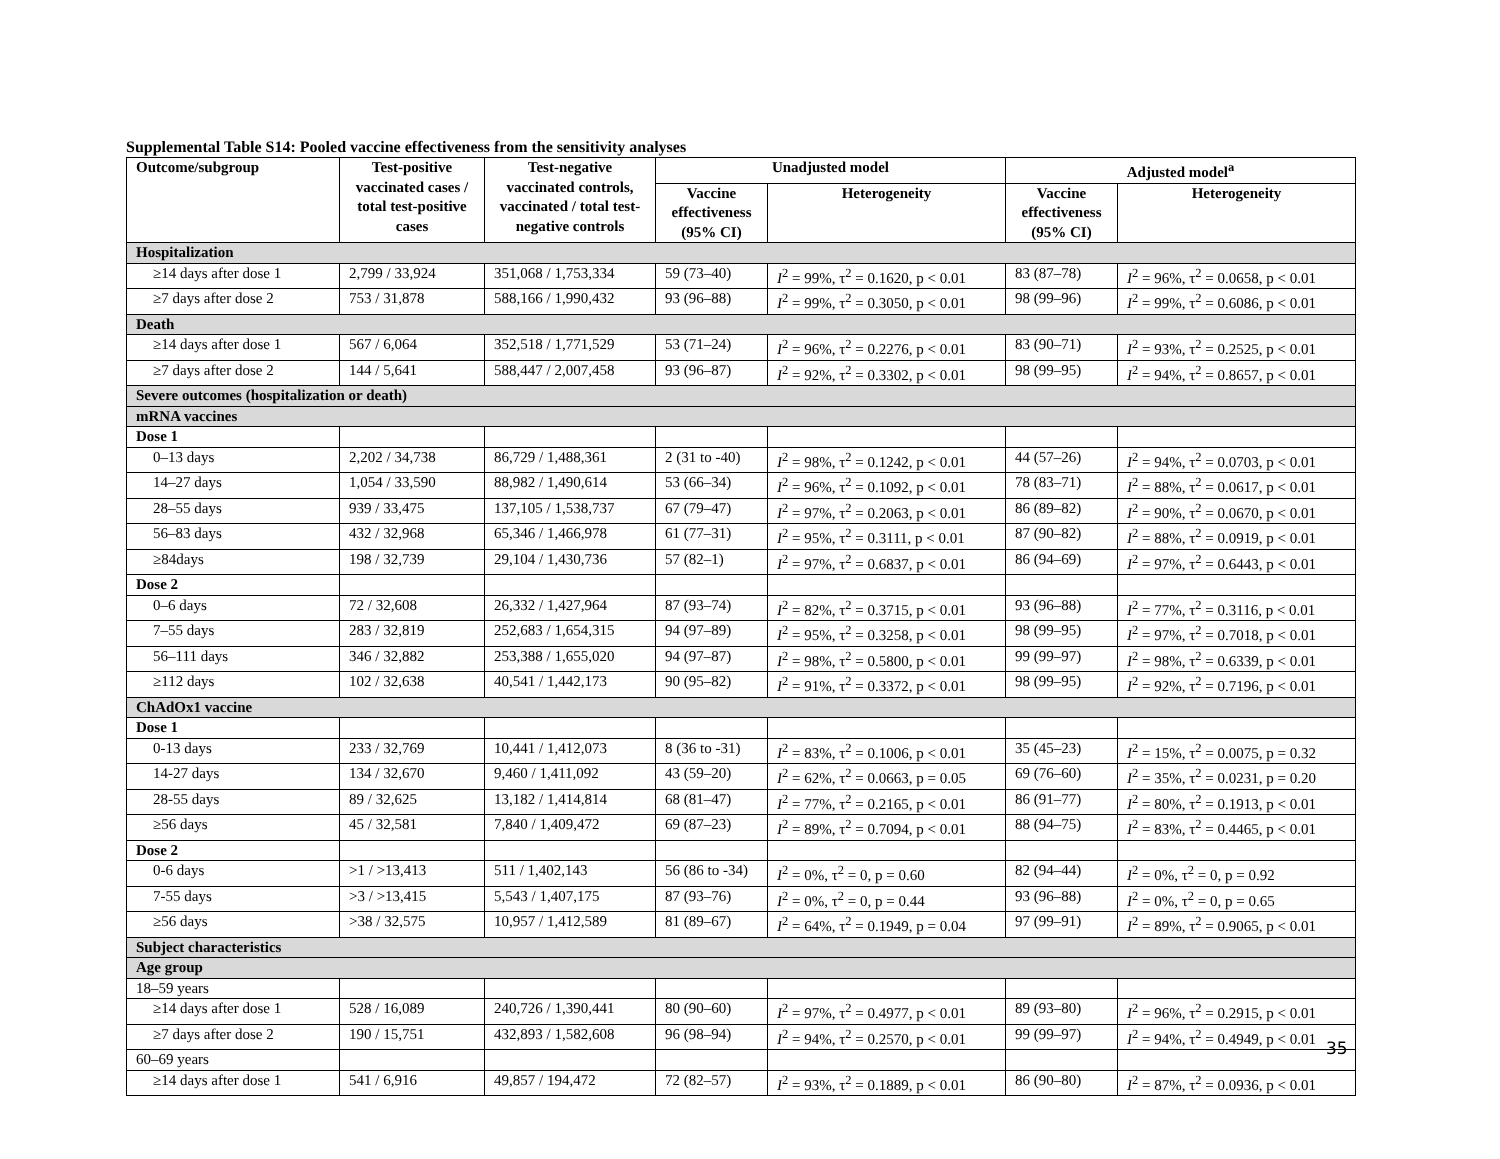Supplemental Table S14: Pooled vaccine effectiveness from the sensitivity analyses
| Outcome/subgroup | Test-positive vaccinated cases / total test-positive cases | Test-negative vaccinated controls, vaccinated / total test-negative controls | Unadjusted model | | Adjusted model<sup>a</sup> | |
| --- | --- | --- | --- | --- | --- | --- |
| | | | Vaccine effectiveness (95% CI) | Heterogeneity | Vaccine effectiveness (95% CI) | Heterogeneity |
| Hospitalization | | | | | | |
| ≥14 days after dose 1 | 2,799 / 33,924 | 351,068 / 1,753,334 | 59 (73–40) | I<sup>2</sup> = 99%, τ<sup>2</sup> = 0.1620, p < 0.01 | 83 (87–78) | I<sup>2</sup> = 96%, τ<sup>2</sup> = 0.0658, p < 0.01 |
| ≥7 days after dose 2 | 753 / 31,878 | 588,166 / 1,990,432 | 93 (96–88) | I<sup>2</sup> = 99%, τ<sup>2</sup> = 0.3050, p < 0.01 | 98 (99–96) | I<sup>2</sup> = 99%, τ<sup>2</sup> = 0.6086, p < 0.01 |
| Death | | | | | | |
| ≥14 days after dose 1 | 567 / 6,064 | 352,518 / 1,771,529 | 53 (71–24) | I<sup>2</sup> = 96%, τ<sup>2</sup> = 0.2276, p < 0.01 | 83 (90–71) | I<sup>2</sup> = 93%, τ<sup>2</sup> = 0.2525, p < 0.01 |
| ≥7 days after dose 2 | 144 / 5,641 | 588,447 / 2,007,458 | 93 (96–87) | I<sup>2</sup> = 92%, τ<sup>2</sup> = 0.3302, p < 0.01 | 98 (99–95) | I<sup>2</sup> = 94%, τ<sup>2</sup> = 0.8657, p < 0.01 |
| Severe outcomes (hospitalization or death) | | | | | | |
| mRNA vaccines | | | | | | |
| Dose 1 | | | | | | |
| 0–13 days | 2,202 / 34,738 | 86,729 / 1,488,361 | 2 (31 to -40) | I<sup>2</sup> = 98%, τ<sup>2</sup> = 0.1242, p < 0.01 | 44 (57–26) | I<sup>2</sup> = 94%, τ<sup>2</sup> = 0.0703, p < 0.01 |
| 14–27 days | 1,054 / 33,590 | 88,982 / 1,490,614 | 53 (66–34) | I<sup>2</sup> = 96%, τ<sup>2</sup> = 0.1092, p < 0.01 | 78 (83–71) | I<sup>2</sup> = 88%, τ<sup>2</sup> = 0.0617, p < 0.01 |
| 28–55 days | 939 / 33,475 | 137,105 / 1,538,737 | 67 (79–47) | I<sup>2</sup> = 97%, τ<sup>2</sup> = 0.2063, p < 0.01 | 86 (89–82) | I<sup>2</sup> = 90%, τ<sup>2</sup> = 0.0670, p < 0.01 |
| 56–83 days | 432 / 32,968 | 65,346 / 1,466,978 | 61 (77–31) | I<sup>2</sup> = 95%, τ<sup>2</sup> = 0.3111, p < 0.01 | 87 (90–82) | I<sup>2</sup> = 88%, τ<sup>2</sup> = 0.0919, p < 0.01 |
| ≥84days | 198 / 32,739 | 29,104 / 1,430,736 | 57 (82–1) | I<sup>2</sup> = 97%, τ<sup>2</sup> = 0.6837, p < 0.01 | 86 (94–69) | I<sup>2</sup> = 97%, τ<sup>2</sup> = 0.6443, p < 0.01 |
| Dose 2 | | | | | | |
| 0–6 days | 72 / 32,608 | 26,332 / 1,427,964 | 87 (93–74) | I<sup>2</sup> = 82%, τ<sup>2</sup> = 0.3715, p < 0.01 | 93 (96–88) | I<sup>2</sup> = 77%, τ<sup>2</sup> = 0.3116, p < 0.01 |
| 7–55 days | 283 / 32,819 | 252,683 / 1,654,315 | 94 (97–89) | I<sup>2</sup> = 95%, τ<sup>2</sup> = 0.3258, p < 0.01 | 98 (99–95) | I<sup>2</sup> = 97%, τ<sup>2</sup> = 0.7018, p < 0.01 |
| 56–111 days | 346 / 32,882 | 253,388 / 1,655,020 | 94 (97–87) | I<sup>2</sup> = 98%, τ<sup>2</sup> = 0.5800, p < 0.01 | 99 (99–97) | I<sup>2</sup> = 98%, τ<sup>2</sup> = 0.6339, p < 0.01 |
| ≥112 days | 102 / 32,638 | 40,541 / 1,442,173 | 90 (95–82) | I<sup>2</sup> = 91%, τ<sup>2</sup> = 0.3372, p < 0.01 | 98 (99–95) | I<sup>2</sup> = 92%, τ<sup>2</sup> = 0.7196, p < 0.01 |
| ChAdOx1 vaccine | | | | | | |
| Dose 1 | | | | | | |
| 0-13 days | 233 / 32,769 | 10,441 / 1,412,073 | 8 (36 to -31) | I<sup>2</sup> = 83%, τ<sup>2</sup> = 0.1006, p < 0.01 | 35 (45–23) | I<sup>2</sup> = 15%, τ<sup>2</sup> = 0.0075, p = 0.32 |
| 14-27 days | 134 / 32,670 | 9,460 / 1,411,092 | 43 (59–20) | I<sup>2</sup> = 62%, τ<sup>2</sup> = 0.0663, p = 0.05 | 69 (76–60) | I<sup>2</sup> = 35%, τ<sup>2</sup> = 0.0231, p = 0.20 |
| 28-55 days | 89 / 32,625 | 13,182 / 1,414,814 | 68 (81–47) | I<sup>2</sup> = 77%, τ<sup>2</sup> = 0.2165, p < 0.01 | 86 (91–77) | I<sup>2</sup> = 80%, τ<sup>2</sup> = 0.1913, p < 0.01 |
| ≥56 days | 45 / 32,581 | 7,840 / 1,409,472 | 69 (87–23) | I<sup>2</sup> = 89%, τ<sup>2</sup> = 0.7094, p < 0.01 | 88 (94–75) | I<sup>2</sup> = 83%, τ<sup>2</sup> = 0.4465, p < 0.01 |
| Dose 2 | | | | | | |
| 0-6 days | >1 / >13,413 | 511 / 1,402,143 | 56 (86 to -34) | I<sup>2</sup> = 0%, τ<sup>2</sup> = 0, p = 0.60 | 82 (94–44) | I<sup>2</sup> = 0%, τ<sup>2</sup> = 0, p = 0.92 |
| 7-55 days | >3 / >13,415 | 5,543 / 1,407,175 | 87 (93–76) | I<sup>2</sup> = 0%, τ<sup>2</sup> = 0, p = 0.44 | 93 (96–88) | I<sup>2</sup> = 0%, τ<sup>2</sup> = 0, p = 0.65 |
| ≥56 days | >38 / 32,575 | 10,957 / 1,412,589 | 81 (89–67) | I<sup>2</sup> = 64%, τ<sup>2</sup> = 0.1949, p = 0.04 | 97 (99–91) | I<sup>2</sup> = 89%, τ<sup>2</sup> = 0.9065, p < 0.01 |
| Subject characteristics | | | | | | |
| Age group | | | | | | |
| 18–59 years | | | | | | |
| ≥14 days after dose 1 | 528 / 16,089 | 240,726 / 1,390,441 | 80 (90–60) | I<sup>2</sup> = 97%, τ<sup>2</sup> = 0.4977, p < 0.01 | 89 (93–80) | I<sup>2</sup> = 96%, τ<sup>2</sup> = 0.2915, p < 0.01 |
| ≥7 days after dose 2 | 190 / 15,751 | 432,893 / 1,582,608 | 96 (98–94) | I<sup>2</sup> = 94%, τ<sup>2</sup> = 0.2570, p < 0.01 | 99 (99–97) | I<sup>2</sup> = 94%, τ<sup>2</sup> = 0.4949, p < 0.01 |
| 60–69 years | | | | | | |
| ≥14 days after dose 1 | 541 / 6,916 | 49,857 / 194,472 | 72 (82–57) | I<sup>2</sup> = 93%, τ<sup>2</sup> = 0.1889, p < 0.01 | 86 (90–80) | I<sup>2</sup> = 87%, τ<sup>2</sup> = 0.0936, p < 0.01 |
35